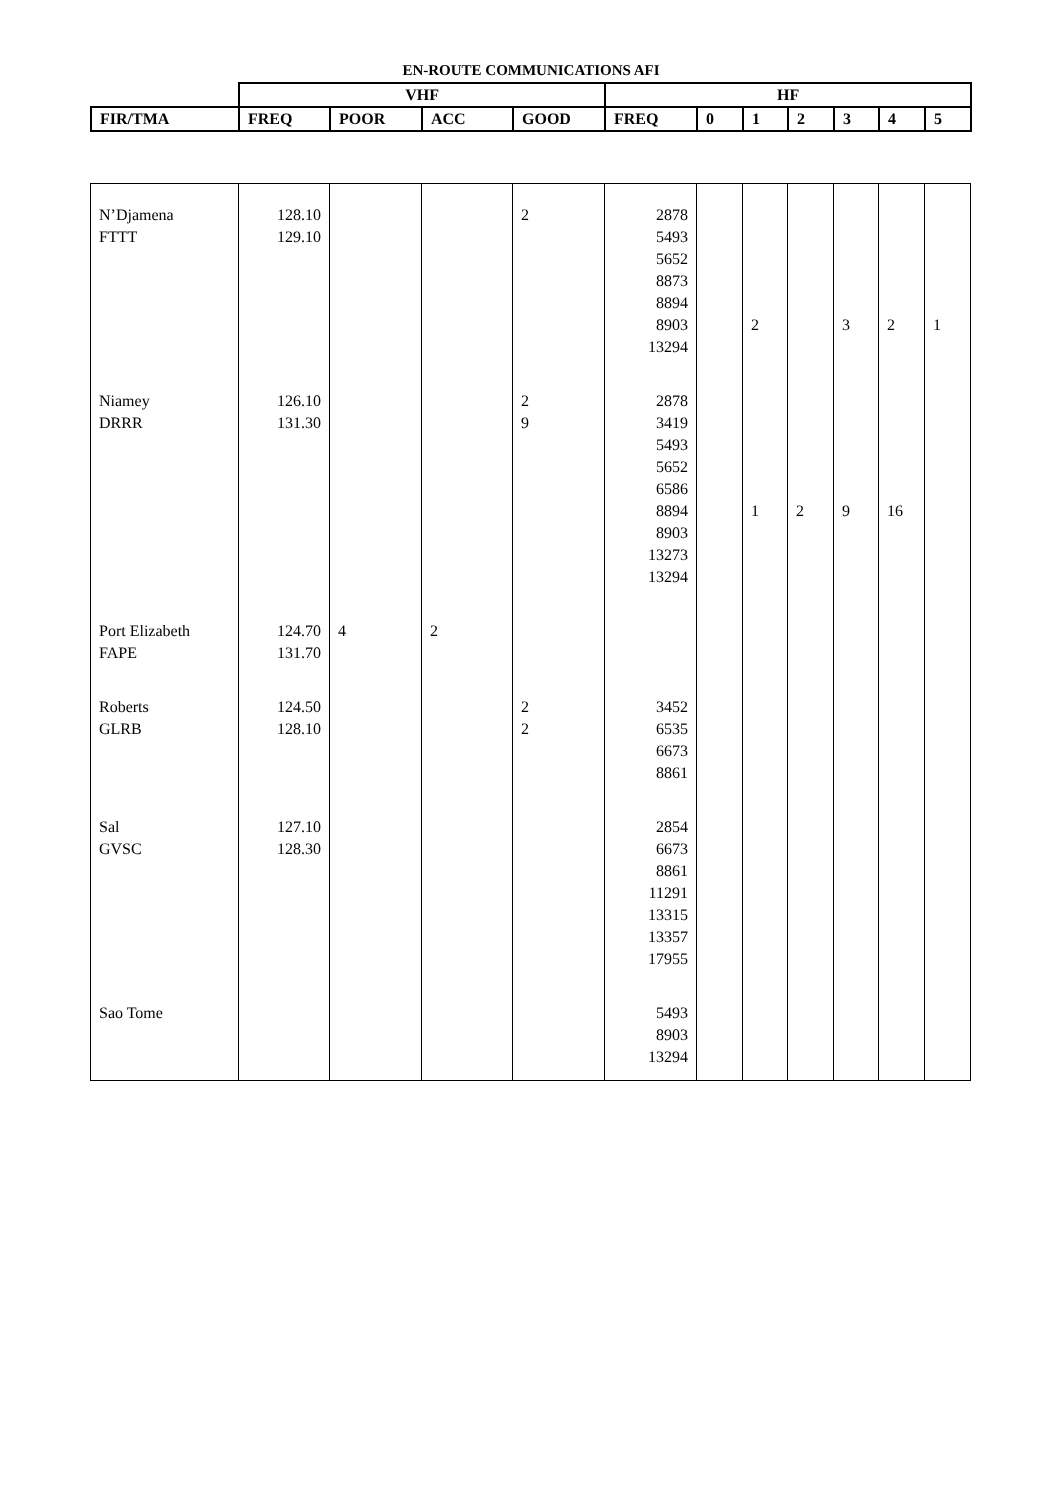EN-ROUTE COMMUNICATIONS AFI
| | VHF | | | | HF | | | | | | |
| --- | --- | --- | --- | --- | --- | --- | --- | --- | --- | --- | --- |
| FIR/TMA | FREQ | POOR | ACC | GOOD | FREQ | 0 | 1 | 2 | 3 | 4 | 5 |
| N’Djamena FTTT | 128.10 129.10 | | | 2 | 2878 5493 5652 8873 8894 8903 13294 | | 2 | | 3 | 2 | 1 |
| Niamey DRRR | 126.10 131.30 | | | 2 9 | 2878 3419 5493 5652 6586 8894 8903 13273 13294 | | 1 | 2 | 9 | 16 | |
| Port Elizabeth FAPE | 124.70 131.70 | 4 | 2 | | | | | | | | |
| Roberts GLRB | 124.50 128.10 | | | 2 2 | 3452 6535 6673 8861 | | | | | | |
| Sal GVSC | 127.10 128.30 | | | | 2854 6673 8861 11291 13315 13357 17955 | | | | | | |
| Sao Tome | | | | | 5493 8903 13294 | | | | | | |